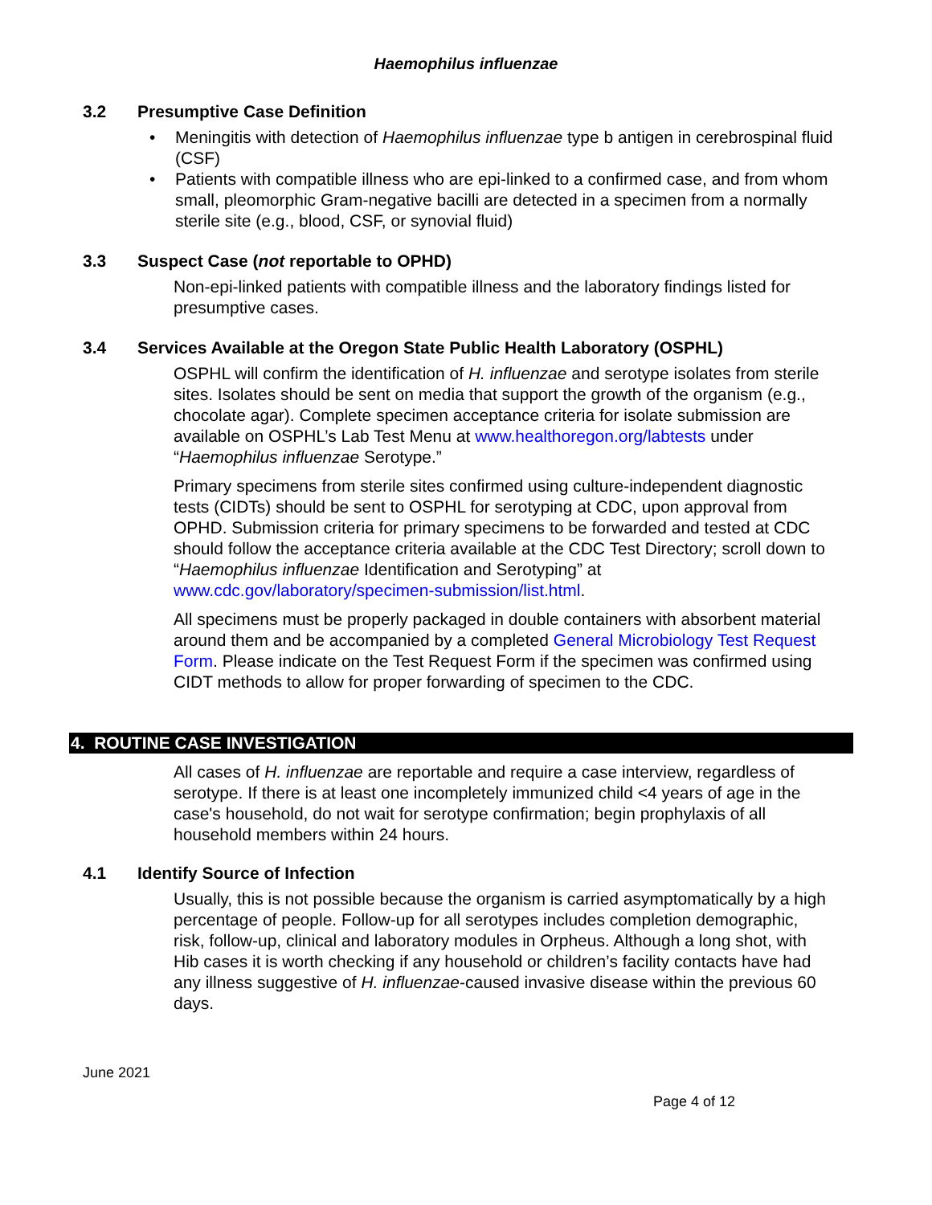Haemophilus influenzae
3.2 Presumptive Case Definition
• Meningitis with detection of Haemophilus influenzae type b antigen in cerebrospinal fluid (CSF)
• Patients with compatible illness who are epi-linked to a confirmed case, and from whom small, pleomorphic Gram-negative bacilli are detected in a specimen from a normally sterile site (e.g., blood, CSF, or synovial fluid)
3.3 Suspect Case (not reportable to OPHD)
Non-epi-linked patients with compatible illness and the laboratory findings listed for presumptive cases.
3.4 Services Available at the Oregon State Public Health Laboratory (OSPHL)
OSPHL will confirm the identification of H. influenzae and serotype isolates from sterile sites. Isolates should be sent on media that support the growth of the organism (e.g., chocolate agar). Complete specimen acceptance criteria for isolate submission are available on OSPHL’s Lab Test Menu at www.healthoregon.org/labtests under “Haemophilus influenzae Serotype.”
Primary specimens from sterile sites confirmed using culture-independent diagnostic tests (CIDTs) should be sent to OSPHL for serotyping at CDC, upon approval from OPHD. Submission criteria for primary specimens to be forwarded and tested at CDC should follow the acceptance criteria available at the CDC Test Directory; scroll down to “Haemophilus influenzae Identification and Serotyping” at www.cdc.gov/laboratory/specimen-submission/list.html.
All specimens must be properly packaged in double containers with absorbent material around them and be accompanied by a completed General Microbiology Test Request Form. Please indicate on the Test Request Form if the specimen was confirmed using CIDT methods to allow for proper forwarding of specimen to the CDC.
4. ROUTINE CASE INVESTIGATION
All cases of H. influenzae are reportable and require a case interview, regardless of serotype. If there is at least one incompletely immunized child <4 years of age in the case's household, do not wait for serotype confirmation; begin prophylaxis of all household members within 24 hours.
4.1 Identify Source of Infection
Usually, this is not possible because the organism is carried asymptomatically by a high percentage of people. Follow-up for all serotypes includes completion demographic, risk, follow-up, clinical and laboratory modules in Orpheus. Although a long shot, with Hib cases it is worth checking if any household or children’s facility contacts have had any illness suggestive of H. influenzae-caused invasive disease within the previous 60 days.
June 2021
Page 4 of 12